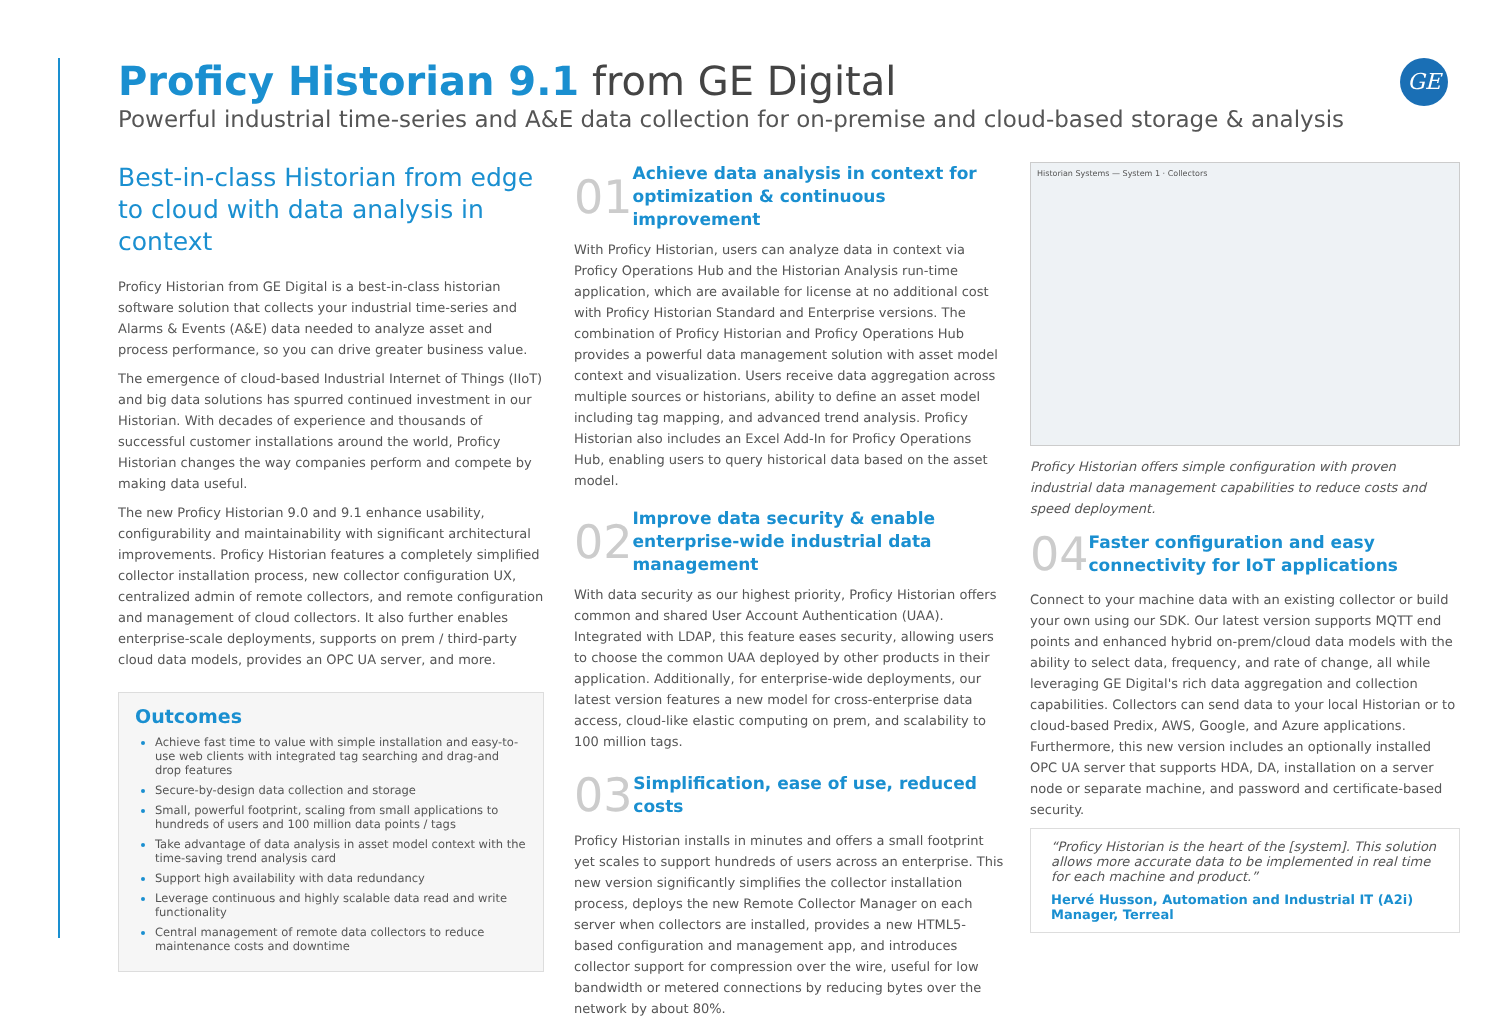GE
Proficy Historian 9.1 from GE Digital
Powerful industrial time-series and A&E data collection for on-premise and cloud-based storage & analysis
Best-in-class Historian from edge to cloud with data analysis in context
Proficy Historian from GE Digital is a best-in-class historian software solution that collects your industrial time-series and Alarms & Events (A&E) data needed to analyze asset and process performance, so you can drive greater business value.
The emergence of cloud-based Industrial Internet of Things (IIoT) and big data solutions has spurred continued investment in our Historian. With decades of experience and thousands of successful customer installations around the world, Proficy Historian changes the way companies perform and compete by making data useful.
The new Proficy Historian 9.0 and 9.1 enhance usability, configurability and maintainability with significant architectural improvements. Proficy Historian features a completely simplified collector installation process, new collector configuration UX, centralized admin of remote collectors, and remote configuration and management of cloud collectors. It also further enables enterprise-scale deployments, supports on prem / third-party cloud data models, provides an OPC UA server, and more.
Outcomes
Achieve fast time to value with simple installation and easy-to-use web clients with integrated tag searching and drag-and drop features
Secure-by-design data collection and storage
Small, powerful footprint, scaling from small applications to hundreds of users and 100 million data points / tags
Take advantage of data analysis in asset model context with the time-saving trend analysis card
Support high availability with data redundancy
Leverage continuous and highly scalable data read and write functionality
Central management of remote data collectors to reduce maintenance costs and downtime
01
Achieve data analysis in context for optimization & continuous improvement
With Proficy Historian, users can analyze data in context via Proficy Operations Hub and the Historian Analysis run-time application, which are available for license at no additional cost with Proficy Historian Standard and Enterprise versions. The combination of Proficy Historian and Proficy Operations Hub provides a powerful data management solution with asset model context and visualization. Users receive data aggregation across multiple sources or historians, ability to define an asset model including tag mapping, and advanced trend analysis. Proficy Historian also includes an Excel Add-In for Proficy Operations Hub, enabling users to query historical data based on the asset model.
02
Improve data security & enable enterprise-wide industrial data management
With data security as our highest priority, Proficy Historian offers common and shared User Account Authentication (UAA). Integrated with LDAP, this feature eases security, allowing users to choose the common UAA deployed by other products in their application. Additionally, for enterprise-wide deployments, our latest version features a new model for cross-enterprise data access, cloud-like elastic computing on prem, and scalability to 100 million tags.
03
Simplification, ease of use, reduced costs
Proficy Historian installs in minutes and offers a small footprint yet scales to support hundreds of users across an enterprise. This new version significantly simplifies the collector installation process, deploys the new Remote Collector Manager on each server when collectors are installed, provides a new HTML5-based configuration and management app, and introduces collector support for compression over the wire, useful for low bandwidth or metered connections by reducing bytes over the network by about 80%.
Historian Systems — System 1 · Collectors
Proficy Historian offers simple configuration with proven industrial data management capabilities to reduce costs and speed deployment.
04
Faster configuration and easy connectivity for IoT applications
Connect to your machine data with an existing collector or build your own using our SDK. Our latest version supports MQTT end points and enhanced hybrid on-prem/cloud data models with the ability to select data, frequency, and rate of change, all while leveraging GE Digital's rich data aggregation and collection capabilities. Collectors can send data to your local Historian or to cloud-based Predix, AWS, Google, and Azure applications. Furthermore, this new version includes an optionally installed OPC UA server that supports HDA, DA, installation on a server node or separate machine, and password and certificate-based security.
“Proficy Historian is the heart of the [system]. This solution allows more accurate data to be implemented in real time for each machine and product.”
Hervé Husson, Automation and Industrial IT (A2i) Manager, Terreal